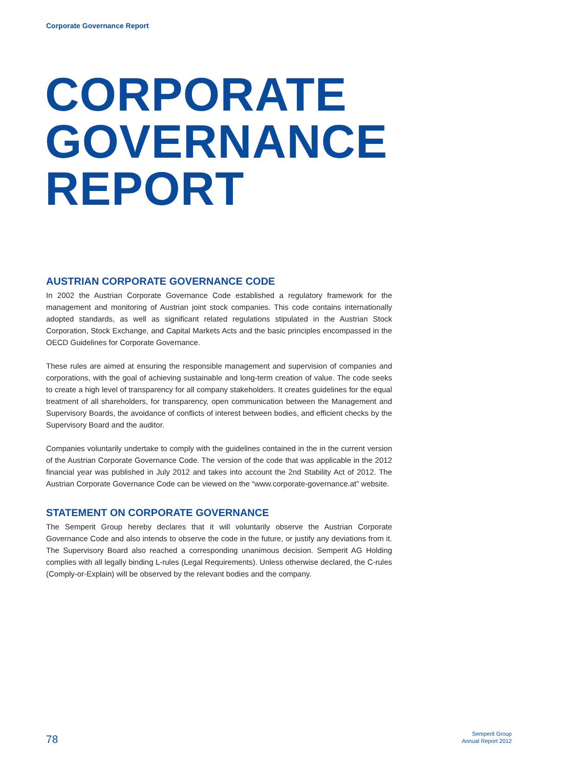Corporate Governance Report
CORPORATE
GOVERNANCE
REPORT
AUSTRIAN CORPORATE GOVERNANCE CODE
In 2002 the Austrian Corporate Governance Code established a regulatory framework for the management and monitoring of Austrian joint stock companies. This code contains internationally adopted standards, as well as significant related regulations stipulated in the Austrian Stock Corporation, Stock Exchange, and Capital Markets Acts and the basic principles encompassed in the OECD Guidelines for Corporate Governance.
These rules are aimed at ensuring the responsible management and supervision of companies and corporations, with the goal of achieving sustainable and long-term creation of value. The code seeks to create a high level of transparency for all company stakeholders. It creates guidelines for the equal treatment of all shareholders, for transparency, open communication between the Management and Supervisory Boards, the avoidance of conflicts of interest between bodies, and efficient checks by the Supervisory Board and the auditor.
Companies voluntarily undertake to comply with the guidelines contained in the in the current version of the Austrian Corporate Governance Code. The version of the code that was applicable in the 2012 financial year was published in July 2012 and takes into account the 2nd Stability Act of 2012. The Austrian Corporate Governance Code can be viewed on the “www.corporate-governance.at” website.
STATEMENT ON CORPORATE GOVERNANCE
The Semperit Group hereby declares that it will voluntarily observe the Austrian Corporate Governance Code and also intends to observe the code in the future, or justify any deviations from it. The Supervisory Board also reached a corresponding unanimous decision. Semperit AG Holding complies with all legally binding L-rules (Legal Requirements). Unless otherwise declared, the C-rules (Comply-or-Explain) will be observed by the relevant bodies and the company.
78
Semperit Group
Annual Report 2012